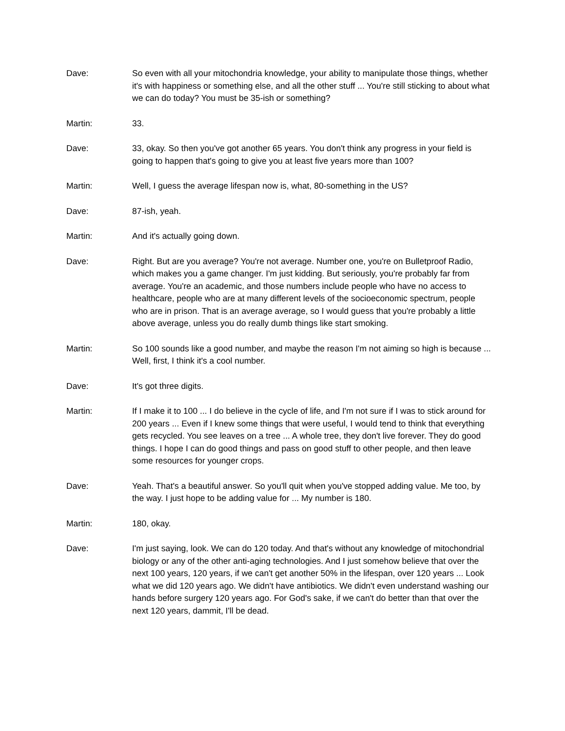Dave: So even with all your mitochondria knowledge, your ability to manipulate those things, whether it's with happiness or something else, and all the other stuff ... You're still sticking to about what we can do today? You must be 35-ish or something?
Martin: 33.
Dave: 33, okay. So then you've got another 65 years. You don't think any progress in your field is going to happen that's going to give you at least five years more than 100?
Martin: Well, I guess the average lifespan now is, what, 80-something in the US?
Dave: 87-ish, yeah.
Martin: And it's actually going down.
Dave: Right. But are you average? You're not average. Number one, you're on Bulletproof Radio, which makes you a game changer. I'm just kidding. But seriously, you're probably far from average. You're an academic, and those numbers include people who have no access to healthcare, people who are at many different levels of the socioeconomic spectrum, people who are in prison. That is an average average, so I would guess that you're probably a little above average, unless you do really dumb things like start smoking.
Martin: So 100 sounds like a good number, and maybe the reason I'm not aiming so high is because ... Well, first, I think it's a cool number.
Dave: It's got three digits.
Martin: If I make it to 100 ... I do believe in the cycle of life, and I'm not sure if I was to stick around for 200 years ... Even if I knew some things that were useful, I would tend to think that everything gets recycled. You see leaves on a tree ... A whole tree, they don't live forever. They do good things. I hope I can do good things and pass on good stuff to other people, and then leave some resources for younger crops.
Dave: Yeah. That's a beautiful answer. So you'll quit when you've stopped adding value. Me too, by the way. I just hope to be adding value for ... My number is 180.
Martin: 180, okay.
Dave: I'm just saying, look. We can do 120 today. And that's without any knowledge of mitochondrial biology or any of the other anti-aging technologies. And I just somehow believe that over the next 100 years, 120 years, if we can't get another 50% in the lifespan, over 120 years ... Look what we did 120 years ago. We didn't have antibiotics. We didn't even understand washing our hands before surgery 120 years ago. For God's sake, if we can't do better than that over the next 120 years, dammit, I'll be dead.